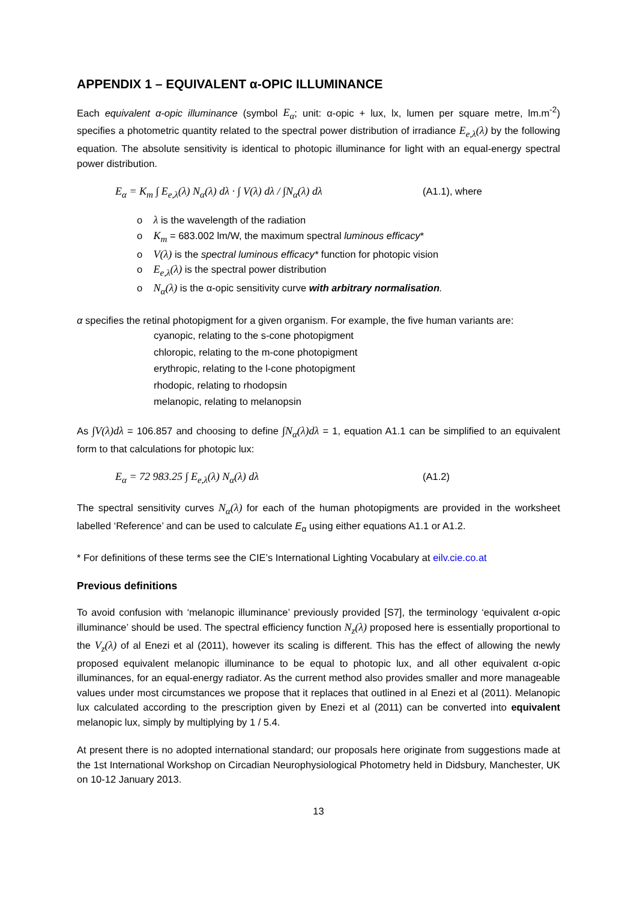APPENDIX 1 – EQUIVALENT α-OPIC ILLUMINANCE
Each equivalent α-opic illuminance (symbol E<sub>α</sub>; unit: α-opic + lux, lx, lumen per square metre, lm.m<sup>-2</sup>) specifies a photometric quantity related to the spectral power distribution of irradiance E<sub>e,λ</sub>(λ) by the following equation. The absolute sensitivity is identical to photopic illuminance for light with an equal-energy spectral power distribution.
E<sub>α</sub> = K<sub>m</sub> ∫ E<sub>e,λ</sub>(λ) N<sub>α</sub>(λ) dλ · ∫ V(λ) dλ / ∫N<sub>α</sub>(λ) dλ (A1.1), where
o λ is the wavelength of the radiation
o K<sub>m</sub> = 683.002 lm/W, the maximum spectral luminous efficacy*
o V(λ) is the spectral luminous efficacy* function for photopic vision
o E<sub>e,λ</sub>(λ) is the spectral power distribution
o N<sub>α</sub>(λ) is the α-opic sensitivity curve with arbitrary normalisation.
α specifies the retinal photopigment for a given organism. For example, the five human variants are:
cyanopic, relating to the s-cone photopigment
chloropic, relating to the m-cone photopigment
erythropic, relating to the l-cone photopigment
rhodopic, relating to rhodopsin
melanopic, relating to melanopsin
As ∫V(λ)dλ = 106.857 and choosing to define ∫N<sub>α</sub>(λ)dλ = 1, equation A1.1 can be simplified to an equivalent form to that calculations for photopic lux:
E<sub>α</sub> = 72 983.25 ∫ E<sub>e,λ</sub>(λ) N<sub>α</sub>(λ) dλ (A1.2)
The spectral sensitivity curves N<sub>α</sub>(λ) for each of the human photopigments are provided in the worksheet labelled ‘Reference’ and can be used to calculate E<sub>α</sub> using either equations A1.1 or A1.2.
* For definitions of these terms see the CIE’s International Lighting Vocabulary at eilv.cie.co.at
Previous definitions
To avoid confusion with ‘melanopic illuminance’ previously provided [S7], the terminology ‘equivalent α-opic illuminance’ should be used. The spectral efficiency function N<sub>z</sub>(λ) proposed here is essentially proportional to the V<sub>z</sub>(λ) of al Enezi et al (2011), however its scaling is different. This has the effect of allowing the newly proposed equivalent melanopic illuminance to be equal to photopic lux, and all other equivalent α-opic illuminances, for an equal-energy radiator. As the current method also provides smaller and more manageable values under most circumstances we propose that it replaces that outlined in al Enezi et al (2011). Melanopic lux calculated according to the prescription given by Enezi et al (2011) can be converted into equivalent melanopic lux, simply by multiplying by 1 / 5.4.
At present there is no adopted international standard; our proposals here originate from suggestions made at the 1st International Workshop on Circadian Neurophysiological Photometry held in Didsbury, Manchester, UK on 10-12 January 2013.
13